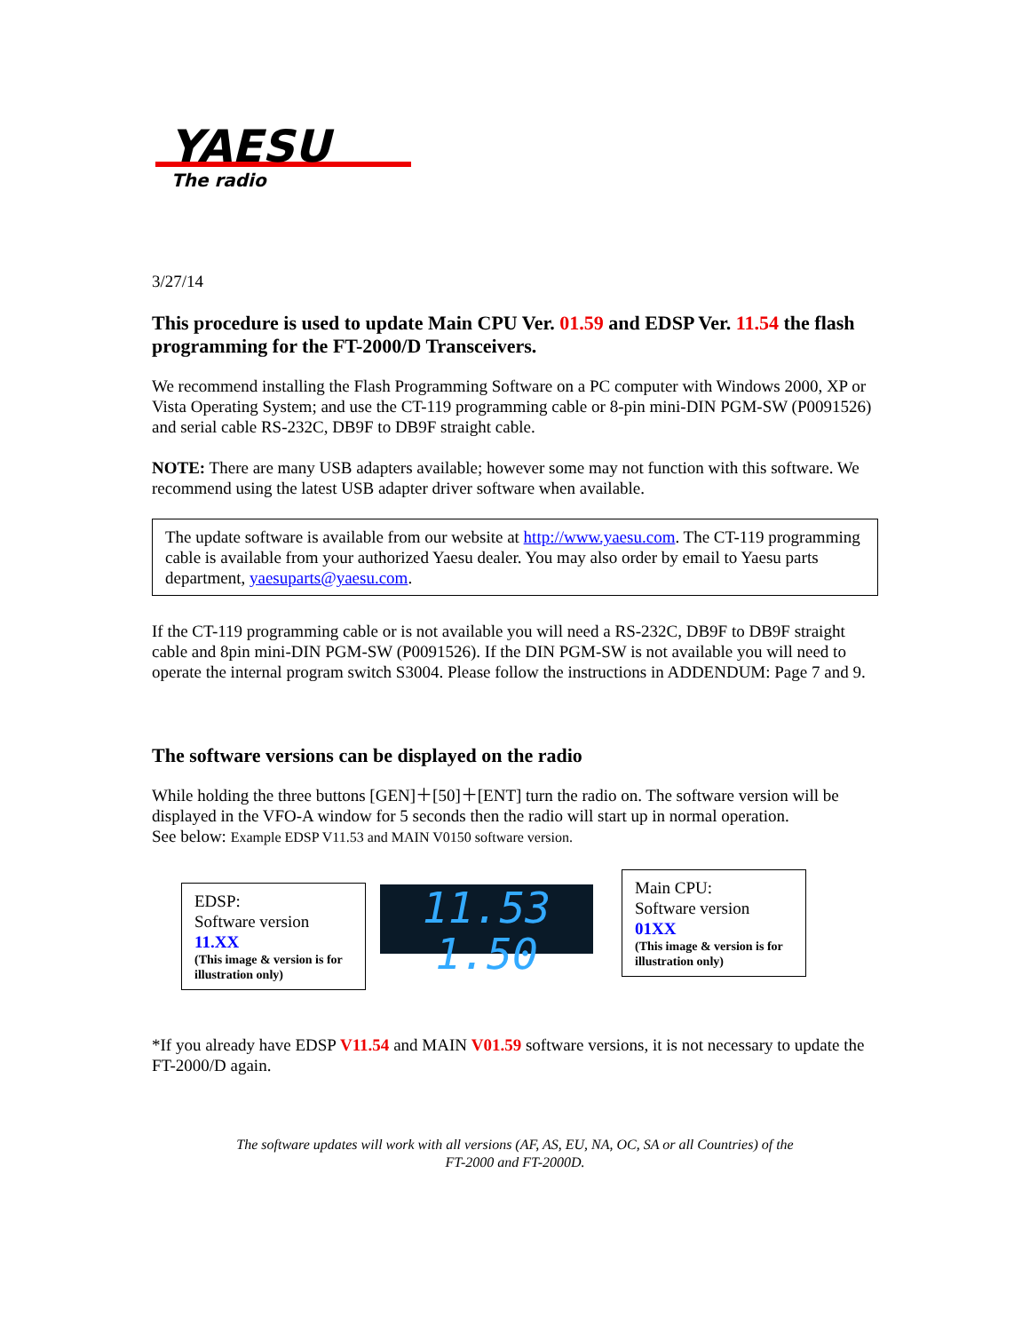YAESU
The radio
3/27/14
This procedure is used to update Main CPU Ver. 01.59 and EDSP Ver. 11.54 the flash programming for the FT-2000/D Transceivers.
We recommend installing the Flash Programming Software on a PC computer with Windows 2000, XP or Vista Operating System; and use the CT-119 programming cable or 8-pin mini-DIN PGM-SW (P0091526) and serial cable RS-232C, DB9F to DB9F straight cable.
NOTE: There are many USB adapters available; however some may not function with this software. We recommend using the latest USB adapter driver software when available.
The update software is available from our website at http://www.yaesu.com. The CT-119 programming cable is available from your authorized Yaesu dealer. You may also order by email to Yaesu parts department, yaesuparts@yaesu.com.
If the CT-119 programming cable or is not available you will need a RS-232C, DB9F to DB9F straight cable and 8pin mini-DIN PGM-SW (P0091526). If the DIN PGM-SW is not available you will need to operate the internal program switch S3004. Please follow the instructions in ADDENDUM: Page 7 and 9.
The software versions can be displayed on the radio
While holding the three buttons [GEN]＋[50]＋[ENT] turn the radio on. The software version will be displayed in the VFO-A window for 5 seconds then the radio will start up in normal operation.
See below: Example EDSP V11.53 and MAIN V0150 software version.
EDSP:
Software version 11.XX
(This image & version is for illustration only)
11.53 1.50
Main CPU:
Software version 01XX
(This image & version is for illustration only)
*If you already have EDSP V11.54 and MAIN V01.59 software versions, it is not necessary to update the FT-2000/D again.
The software updates will work with all versions (AF, AS, EU, NA, OC, SA or all Countries) of the
FT-2000 and FT-2000D.